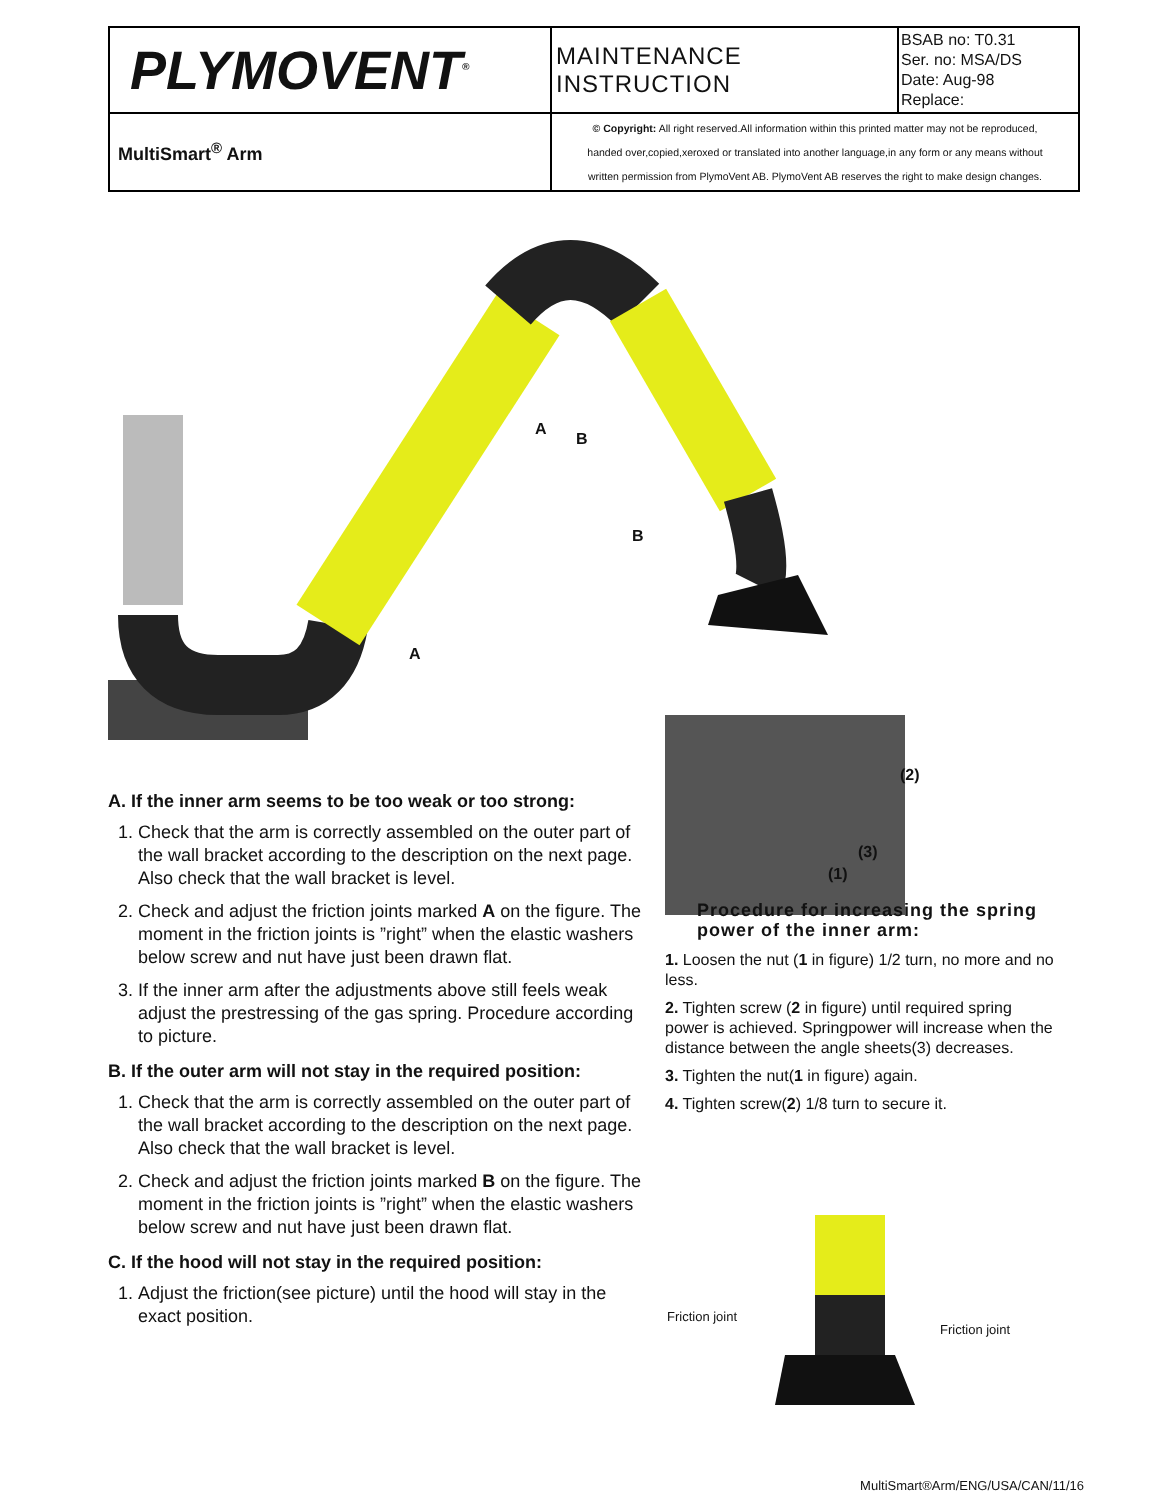| PLYMOVENT<sup>®</sup> | MAINTENANCE INSTRUCTION | BSAB no: T0.31 Ser. no: MSA/DS Date: Aug-98 Replace: |
| MultiSmart<sup>®</sup> Arm | © Copyright: All right reserved.All information within this printed matter may not be reproduced, handed over,copied,xeroxed or translated into another language,in any form or any means without written permission from PlymoVent AB. PlymoVent AB reserves the right to make design changes. | |
A
B
B
A
A. If the inner arm seems to be too weak or too strong:
1. Check that the arm is correctly assembled on the outer part of the wall bracket according to the description on the next page. Also check that the wall bracket is level.
2. Check and adjust the friction joints marked A on the figure. The moment in the friction joints is ”right” when the elastic washers below screw and nut have just been drawn flat.
3. If the inner arm after the adjustments above still feels weak adjust the prestressing of the gas spring. Procedure according to picture.
B. If the outer arm will not stay in the required position:
1. Check that the arm is correctly assembled on the outer part of the wall bracket according to the description on the next page. Also check that the wall bracket is level.
2. Check and adjust the friction joints marked B on the figure. The moment in the friction joints is ”right” when the elastic washers below screw and nut have just been drawn flat.
C. If the hood will not stay in the required position:
1. Adjust the friction(see picture) until the hood will stay in the exact position.
(2)
(3)
(1)
Procedure for increasing the spring power of the inner arm:
1. Loosen the nut (1 in figure) 1/2 turn, no more and no less.
2. Tighten screw (2 in figure) until required spring power is achieved. Springpower will increase when the distance between the angle sheets(3) decreases.
3. Tighten the nut(1 in figure) again.
4. Tighten screw(2) 1/8 turn to secure it.
Friction joint
Friction joint
MultiSmart®Arm/ENG/USA/CAN/11/16